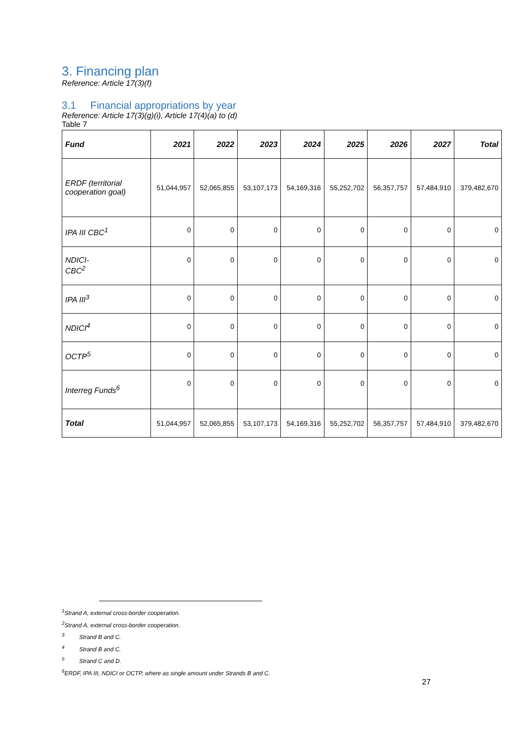3. Financing plan
Reference: Article 17(3)(f)
3.1 Financial appropriations by year
Reference: Article 17(3)(g)(i), Article 17(4)(a) to (d)
Table 7
| Fund | 2021 | 2022 | 2023 | 2024 | 2025 | 2026 | 2027 | Total |
| --- | --- | --- | --- | --- | --- | --- | --- | --- |
| ERDF (territorial cooperation goal) | 51,044,957 | 52,065,855 | 53,107,173 | 54,169,316 | 55,252,702 | 56,357,757 | 57,484,910 | 379,482,670 |
| IPA III CBC<sup>1</sup> | 0 | 0 | 0 | 0 | 0 | 0 | 0 | 0 |
| NDICI- CBC<sup>2</sup> | 0 | 0 | 0 | 0 | 0 | 0 | 0 | 0 |
| IPA III<sup>3</sup> | 0 | 0 | 0 | 0 | 0 | 0 | 0 | 0 |
| NDICI<sup>4</sup> | 0 | 0 | 0 | 0 | 0 | 0 | 0 | 0 |
| OCTP<sup>5</sup> | 0 | 0 | 0 | 0 | 0 | 0 | 0 | 0 |
| Interreg Funds<sup>6</sup> | 0 | 0 | 0 | 0 | 0 | 0 | 0 | 0 |
| Total | 51,044,957 | 52,065,855 | 53,107,173 | 54,169,316 | 55,252,702 | 56,357,757 | 57,484,910 | 379,482,670 |
<sup>1</sup> Strand A, external cross-border cooperation.
<sup>2</sup> Strand A, external cross-border cooperation.
<sup>3</sup> Strand B and C.
<sup>4</sup> Strand B and C.
<sup>5</sup> Strand C and D.
<sup>6</sup> ERDF, IPA III, NDICI or OCTP, where as single amount under Strands B and C.
27